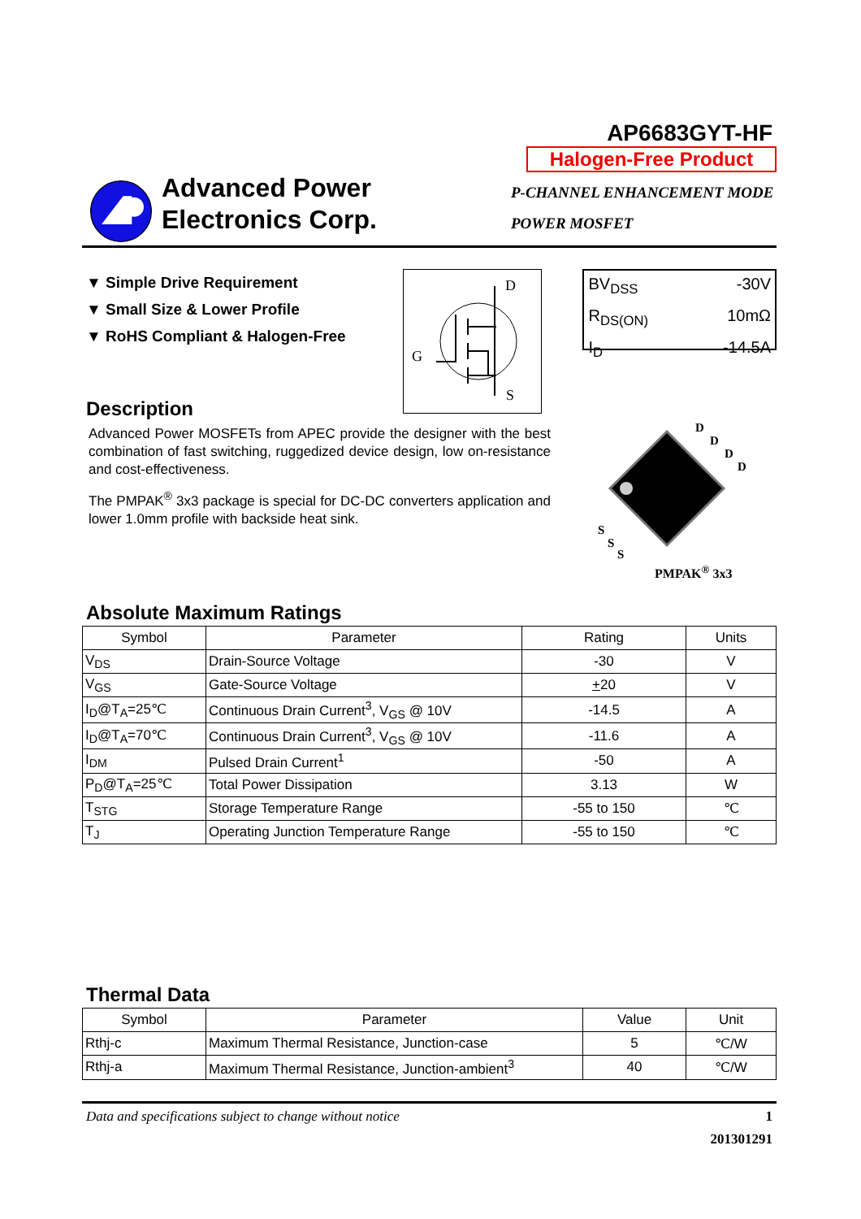AP6683GYT-HF
Halogen-Free Product
Advanced Power
Electronics Corp.
P-CHANNEL ENHANCEMENT MODE
POWER MOSFET
▼ Simple Drive Requirement
▼ Small Size & Lower Profile
▼ RoHS Compliant & Halogen-Free
D
G
S
BV<sub>DSS</sub> -30V
R<sub>DS(ON)</sub> 10mΩ
I<sub>D</sub> -14.5A
Description
Advanced Power MOSFETs from APEC provide the designer with the best combination of fast switching, ruggedized device design, low on-resistance and cost-effectiveness.
The PMPAK<sup>®</sup> 3x3 package is special for DC-DC converters application and lower 1.0mm profile with backside heat sink.
D
D
D
D
S
S
S
PMPAK<sup>®</sup> 3x3
Absolute Maximum Ratings
| Symbol | Parameter | Rating | Units |
| --- | --- | --- | --- |
| V<sub>DS</sub> | Drain-Source Voltage | -30 | V |
| V<sub>GS</sub> | Gate-Source Voltage | + 20 | V |
| I<sub>D</sub>@T<sub>A</sub>=25℃ | Continuous Drain Current<sup>3</sup>, V<sub>GS</sub> @ 10V | -14.5 | A |
| I<sub>D</sub>@T<sub>A</sub>=70℃ | Continuous Drain Current<sup>3</sup>, V<sub>GS</sub> @ 10V | -11.6 | A |
| I<sub>DM</sub> | Pulsed Drain Current<sup>1</sup> | -50 | A |
| P<sub>D</sub>@T<sub>A</sub>=25℃ | Total Power Dissipation | 3.13 | W |
| T<sub>STG</sub> | Storage Temperature Range | -55 to 150 | ℃ |
| T<sub>J</sub> | Operating Junction Temperature Range | -55 to 150 | ℃ |
Thermal Data
| Symbol | Parameter | Value | Unit |
| --- | --- | --- | --- |
| Rthj-c | Maximum Thermal Resistance, Junction-case | 5 | ℃/W |
| Rthj-a | Maximum Thermal Resistance, Junction-ambient<sup>3</sup> | 40 | ℃/W |
Data and specifications subject to change without notice 1
201301291